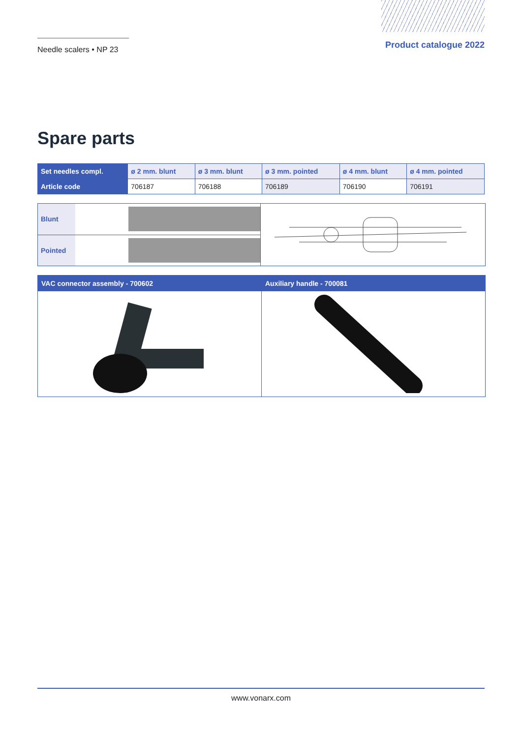Needle scalers • NP 23
Product catalogue 2022
Spare parts
| Set needles compl. | ø 2 mm. blunt | ø 3 mm. blunt | ø 3 mm. pointed | ø 4 mm. blunt | ø 4 mm. pointed |
| --- | --- | --- | --- | --- | --- |
| Article code | 706187 | 706188 | 706189 | 706190 | 706191 |
Blunt
Pointed
VAC connector assembly - 700602
Auxiliary handle - 700081
www.vonarx.com